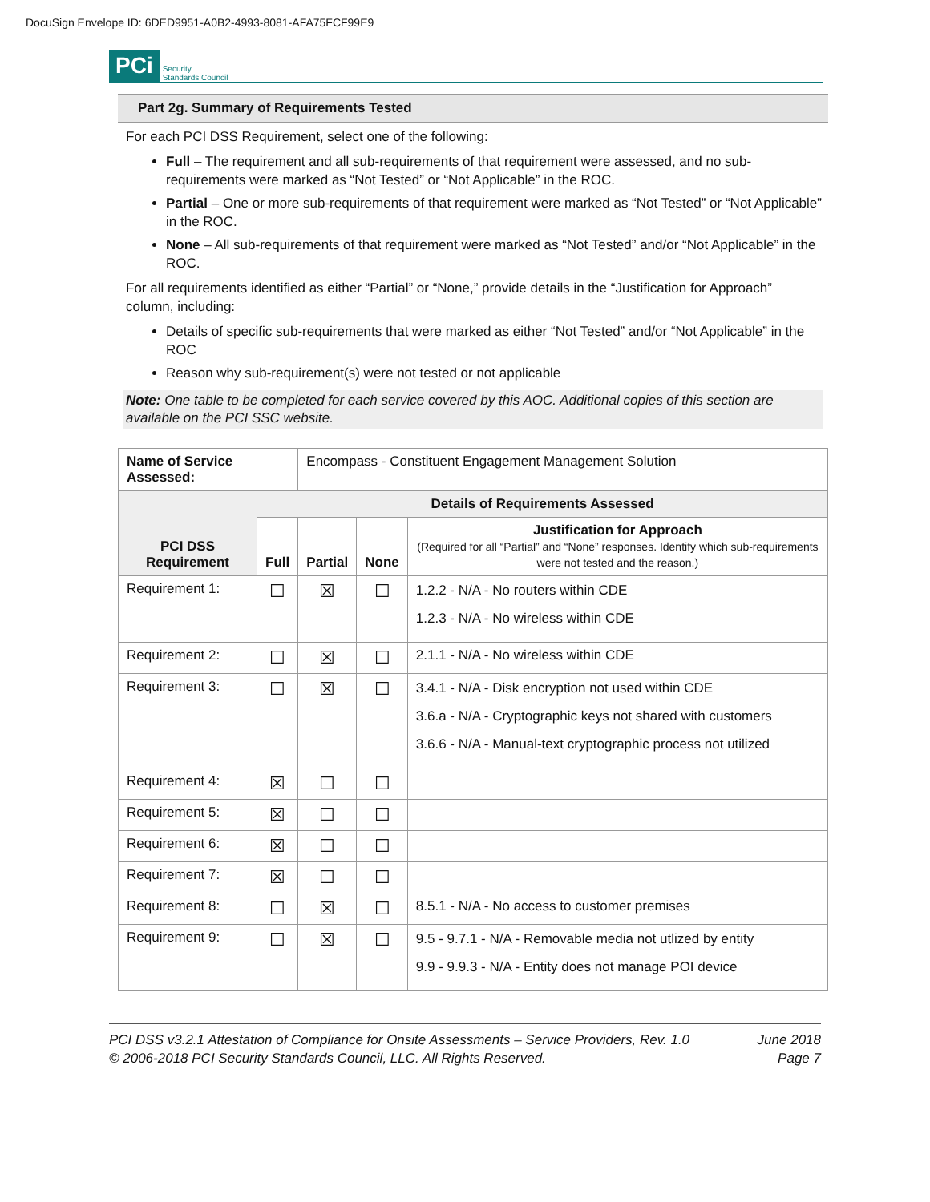DocuSign Envelope ID: 6DED9951-A0B2-4993-8081-AFA75FCF99E9
PCi Security
Standards Council
Part 2g. Summary of Requirements Tested
For each PCI DSS Requirement, select one of the following:
Full – The requirement and all sub-requirements of that requirement were assessed, and no sub-requirements were marked as “Not Tested” or “Not Applicable” in the ROC.
Partial – One or more sub-requirements of that requirement were marked as “Not Tested” or “Not Applicable” in the ROC.
None – All sub-requirements of that requirement were marked as “Not Tested” and/or “Not Applicable” in the ROC.
For all requirements identified as either “Partial” or “None,” provide details in the “Justification for Approach” column, including:
Details of specific sub-requirements that were marked as either “Not Tested” and/or “Not Applicable” in the ROC
Reason why sub-requirement(s) were not tested or not applicable
Note: One table to be completed for each service covered by this AOC. Additional copies of this section are available on the PCI SSC website.
| Name of Service Assessed: | | Encompass - Constituent Engagement Management Solution | | |
| PCI DSS Requirement | Details of Requirements Assessed | | | |
| | Full | Partial | None | Justification for Approach (Required for all “Partial” and “None” responses. Identify which sub-requirements were not tested and the reason.) |
| Requirement 1: | ☐ | ☒ | ☐ | 1.2.2 - N/A - No routers within CDE 1.2.3 - N/A - No wireless within CDE |
| Requirement 2: | ☐ | ☒ | ☐ | 2.1.1 - N/A - No wireless within CDE |
| Requirement 3: | ☐ | ☒ | ☐ | 3.4.1 - N/A - Disk encryption not used within CDE 3.6.a - N/A - Cryptographic keys not shared with customers 3.6.6 - N/A - Manual-text cryptographic process not utilized |
| Requirement 4: | ☒ | ☐ | ☐ | |
| Requirement 5: | ☒ | ☐ | ☐ | |
| Requirement 6: | ☒ | ☐ | ☐ | |
| Requirement 7: | ☒ | ☐ | ☐ | |
| Requirement 8: | ☐ | ☒ | ☐ | 8.5.1 - N/A - No access to customer premises |
| Requirement 9: | ☐ | ☒ | ☐ | 9.5 - 9.7.1 - N/A - Removable media not utlized by entity 9.9 - 9.9.3 - N/A - Entity does not manage POI device |
PCI DSS v3.2.1 Attestation of Compliance for Onsite Assessments – Service Providers, Rev. 1.0
© 2006-2018 PCI Security Standards Council, LLC. All Rights Reserved.
June 2018
Page 7